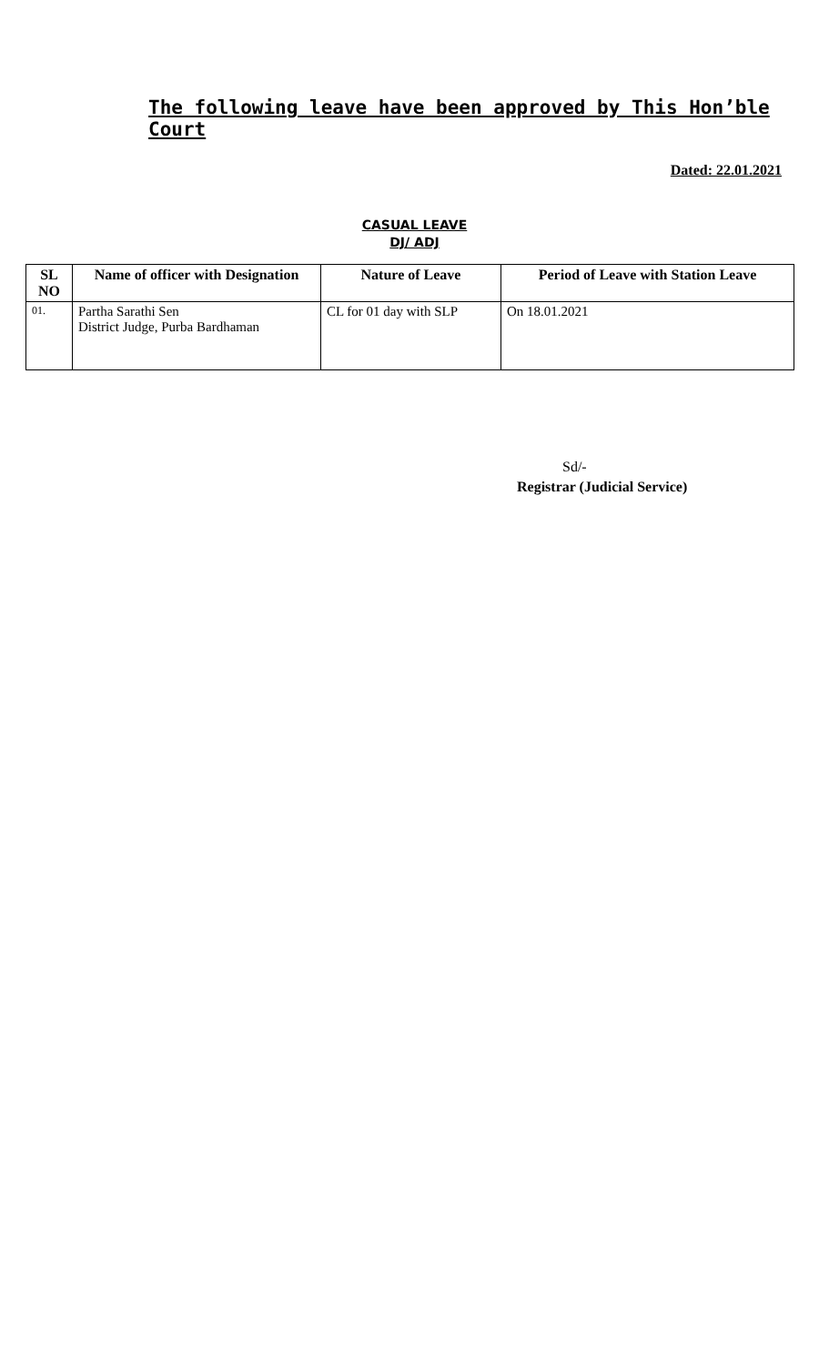The following leave have been approved by This Hon’ble Court
Dated: 22.01.2021
CASUAL LEAVE
DJ/ ADJ
| SL NO | Name of officer with Designation | Nature of Leave | Period of Leave with Station Leave |
| --- | --- | --- | --- |
| 01. | Partha Sarathi Sen District Judge, Purba Bardhaman | CL for 01 day with SLP | On 18.01.2021 |
Sd/-
Registrar (Judicial Service)